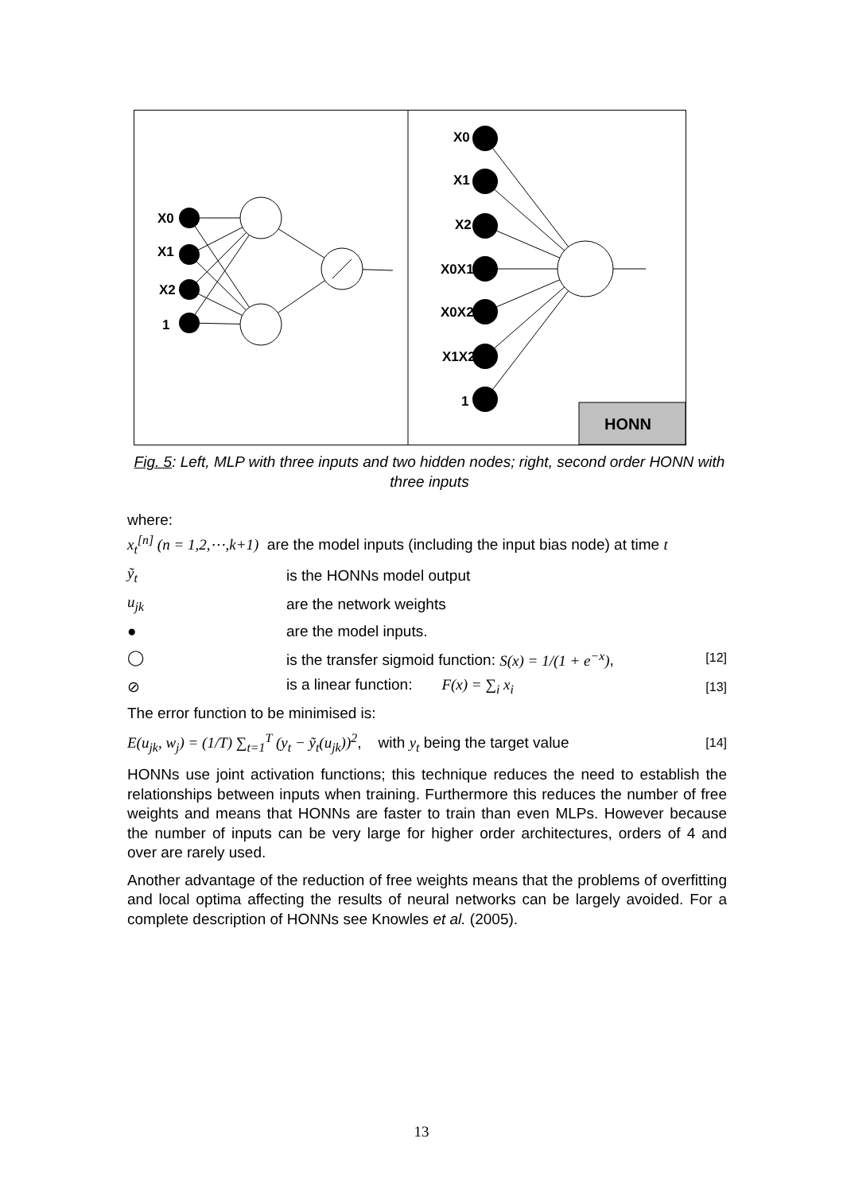HONN
X0
X1
X2
1
X0
X1
X2
X0X1
X0X2
X1X2
1
Fig. 5: Left, MLP with three inputs and two hidden nodes; right, second order HONN with three inputs
where:
x<sub>t</sub><sup>[n]</sup> (n = 1,2,⋯,k+1) are the model inputs (including the input bias node) at time t
ỹ<sub>t</sub> is the HONNs model output
u<sub>jk</sub> are the network weights
● are the model inputs.
◯ is the transfer sigmoid function: S(x) = 1/(1 + e<sup>−x</sup>), [12]
⊘ is a linear function: F(x) = ∑<sub>i</sub> x<sub>i</sub> [13]
The error function to be minimised is:
E(u<sub>jk</sub>, w<sub>j</sub>) = (1/T) ∑<sub>t=1</sub><sup>T</sup> (y<sub>t</sub> − ỹ<sub>t</sub>(u<sub>jk</sub>))<sup>2</sup>, with y<sub>t</sub> being the target value [14]
HONNs use joint activation functions; this technique reduces the need to establish the relationships between inputs when training. Furthermore this reduces the number of free weights and means that HONNs are faster to train than even MLPs. However because the number of inputs can be very large for higher order architectures, orders of 4 and over are rarely used.
Another advantage of the reduction of free weights means that the problems of overfitting and local optima affecting the results of neural networks can be largely avoided. For a complete description of HONNs see Knowles et al. (2005).
13